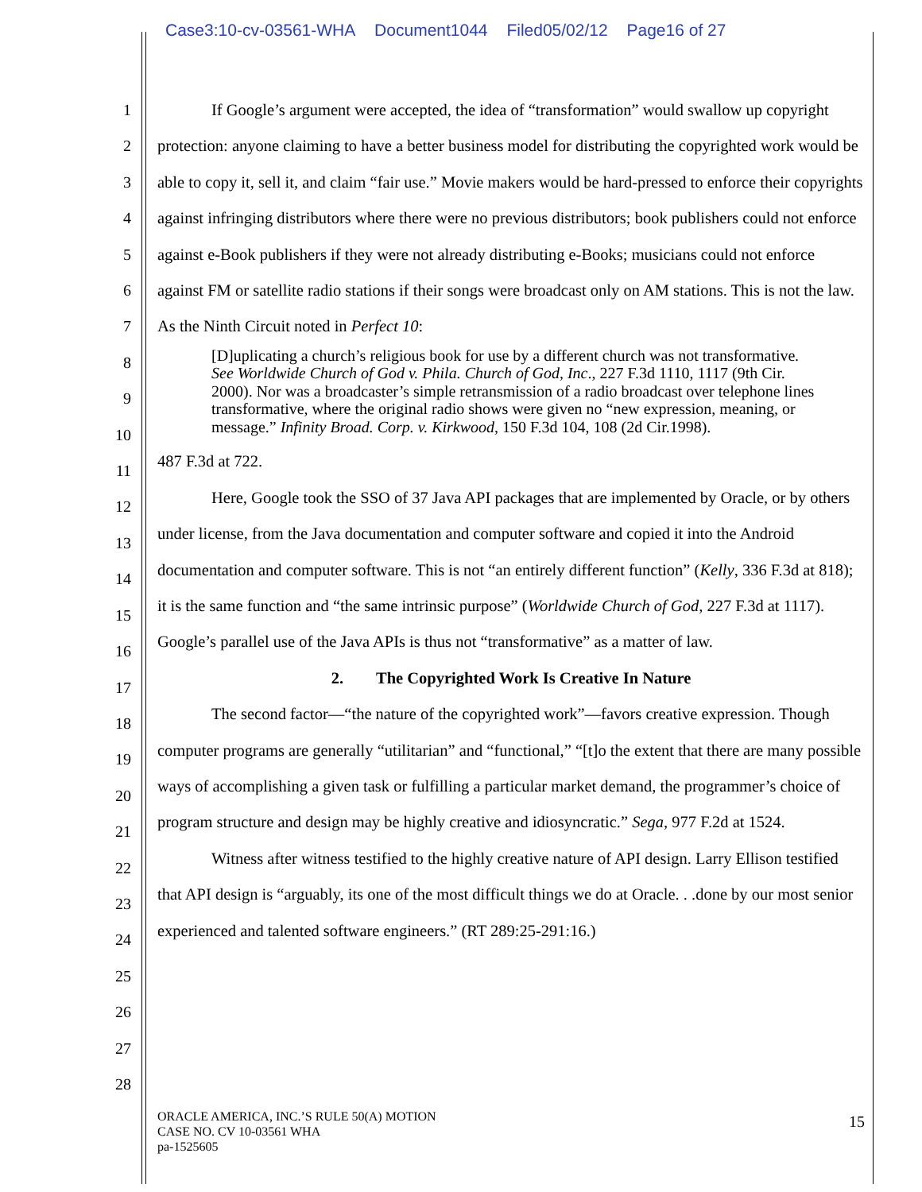Case3:10-cv-03561-WHA Document1044 Filed05/02/12 Page16 of 27
1
2
3
4
5
6
7
8
9
10
11
12
13
14
15
16
17
18
19
20
21
22
23
24
25
26
27
28
If Google’s argument were accepted, the idea of “transformation” would swallow up copyright protection: anyone claiming to have a better business model for distributing the copyrighted work would be able to copy it, sell it, and claim “fair use.” Movie makers would be hard-pressed to enforce their copyrights against infringing distributors where there were no previous distributors; book publishers could not enforce against e-Book publishers if they were not already distributing e-Books; musicians could not enforce against FM or satellite radio stations if their songs were broadcast only on AM stations. This is not the law. As the Ninth Circuit noted in Perfect 10:
[D]uplicating a church’s religious book for use by a different church was not transformative. See Worldwide Church of God v. Phila. Church of God, Inc., 227 F.3d 1110, 1117 (9th Cir. 2000). Nor was a broadcaster’s simple retransmission of a radio broadcast over telephone lines transformative, where the original radio shows were given no “new expression, meaning, or message.” Infinity Broad. Corp. v. Kirkwood, 150 F.3d 104, 108 (2d Cir.1998).
487 F.3d at 722.
Here, Google took the SSO of 37 Java API packages that are implemented by Oracle, or by others under license, from the Java documentation and computer software and copied it into the Android documentation and computer software. This is not “an entirely different function” (Kelly, 336 F.3d at 818); it is the same function and “the same intrinsic purpose” (Worldwide Church of God, 227 F.3d at 1117). Google’s parallel use of the Java APIs is thus not “transformative” as a matter of law.
2. The Copyrighted Work Is Creative In Nature
The second factor—“the nature of the copyrighted work”—favors creative expression. Though computer programs are generally “utilitarian” and “functional,” “[t]o the extent that there are many possible ways of accomplishing a given task or fulfilling a particular market demand, the programmer’s choice of program structure and design may be highly creative and idiosyncratic.” Sega, 977 F.2d at 1524.
Witness after witness testified to the highly creative nature of API design. Larry Ellison testified that API design is “arguably, its one of the most difficult things we do at Oracle. . .done by our most senior experienced and talented software engineers.” (RT 289:25-291:16.)
ORACLE AMERICA, INC.’S RULE 50(A) MOTION
CASE NO. CV 10-03561 WHA
pa-1525605
15